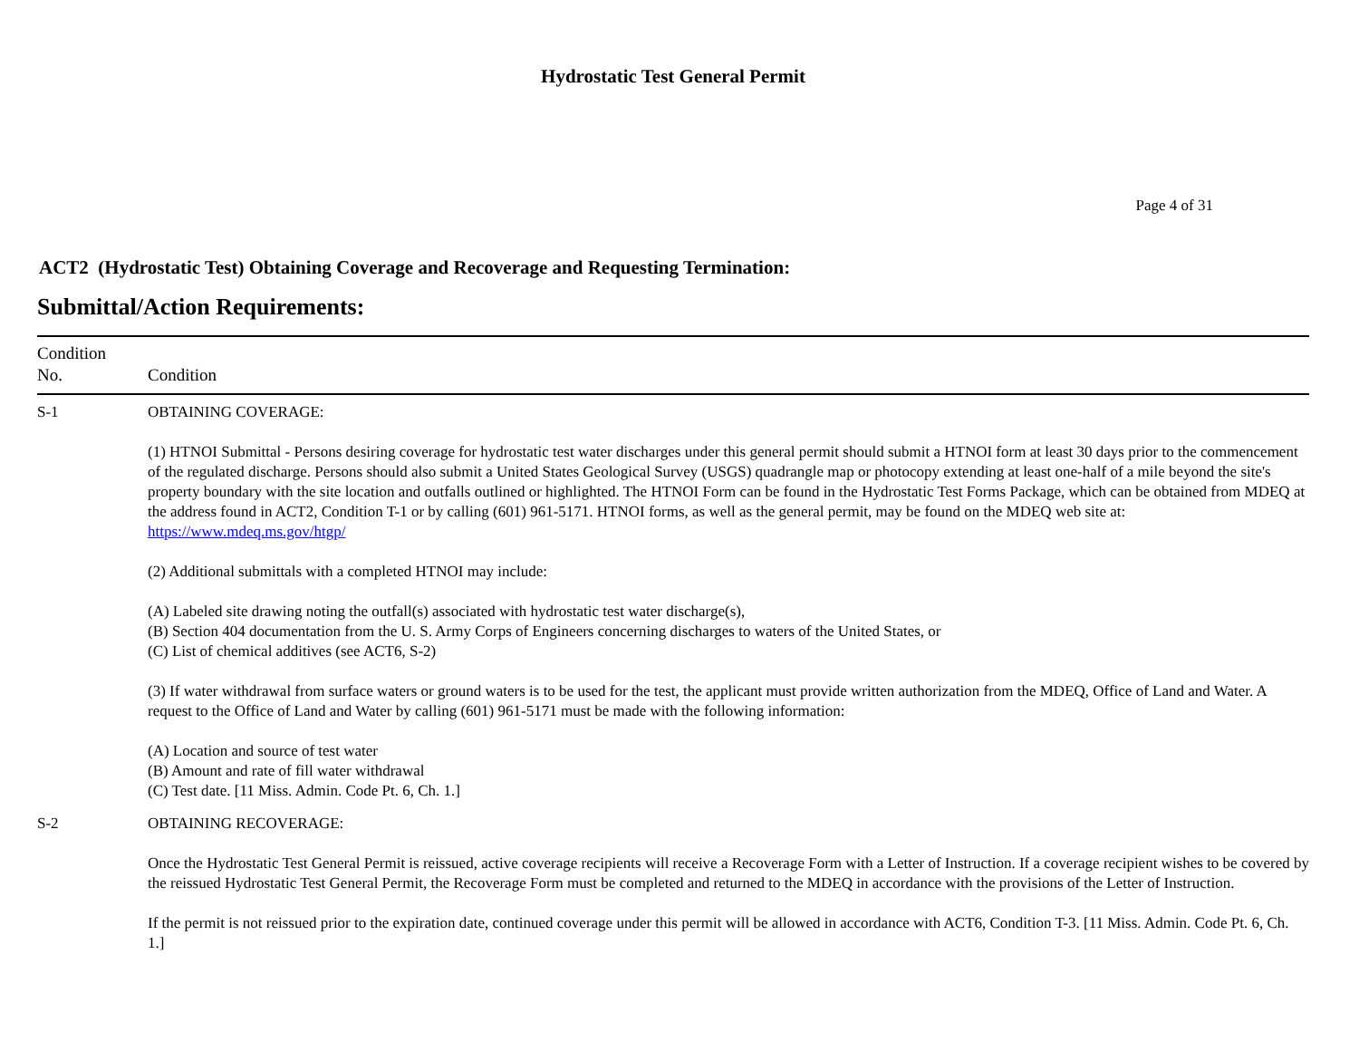Hydrostatic Test General Permit
Page 4 of 31
ACT2 (Hydrostatic Test) Obtaining Coverage and Recoverage and Requesting Termination:
Submittal/Action Requirements:
| Condition No. | Condition |
| --- | --- |
| S-1 | OBTAINING COVERAGE: (1) HTNOI Submittal - Persons desiring coverage for hydrostatic test water discharges under this general permit should submit a HTNOI form at least 30 days prior to the commencement of the regulated discharge. Persons should also submit a United States Geological Survey (USGS) quadrangle map or photocopy extending at least one-half of a mile beyond the site's property boundary with the site location and outfalls outlined or highlighted. The HTNOI Form can be found in the Hydrostatic Test Forms Package, which can be obtained from MDEQ at the address found in ACT2, Condition T-1 or by calling (601) 961-5171. HTNOI forms, as well as the general permit, may be found on the MDEQ web site at: https://www.mdeq.ms.gov/htgp/ (2) Additional submittals with a completed HTNOI may include: (A) Labeled site drawing noting the outfall(s) associated with hydrostatic test water discharge(s), (B) Section 404 documentation from the U. S. Army Corps of Engineers concerning discharges to waters of the United States, or (C) List of chemical additives (see ACT6, S-2) (3) If water withdrawal from surface waters or ground waters is to be used for the test, the applicant must provide written authorization from the MDEQ, Office of Land and Water. A request to the Office of Land and Water by calling (601) 961-5171 must be made with the following information: (A) Location and source of test water (B) Amount and rate of fill water withdrawal (C) Test date. [11 Miss. Admin. Code Pt. 6, Ch. 1.] |
| S-2 | OBTAINING RECOVERAGE: Once the Hydrostatic Test General Permit is reissued, active coverage recipients will receive a Recoverage Form with a Letter of Instruction. If a coverage recipient wishes to be covered by the reissued Hydrostatic Test General Permit, the Recoverage Form must be completed and returned to the MDEQ in accordance with the provisions of the Letter of Instruction. If the permit is not reissued prior to the expiration date, continued coverage under this permit will be allowed in accordance with ACT6, Condition T-3. [11 Miss. Admin. Code Pt. 6, Ch. 1.] |